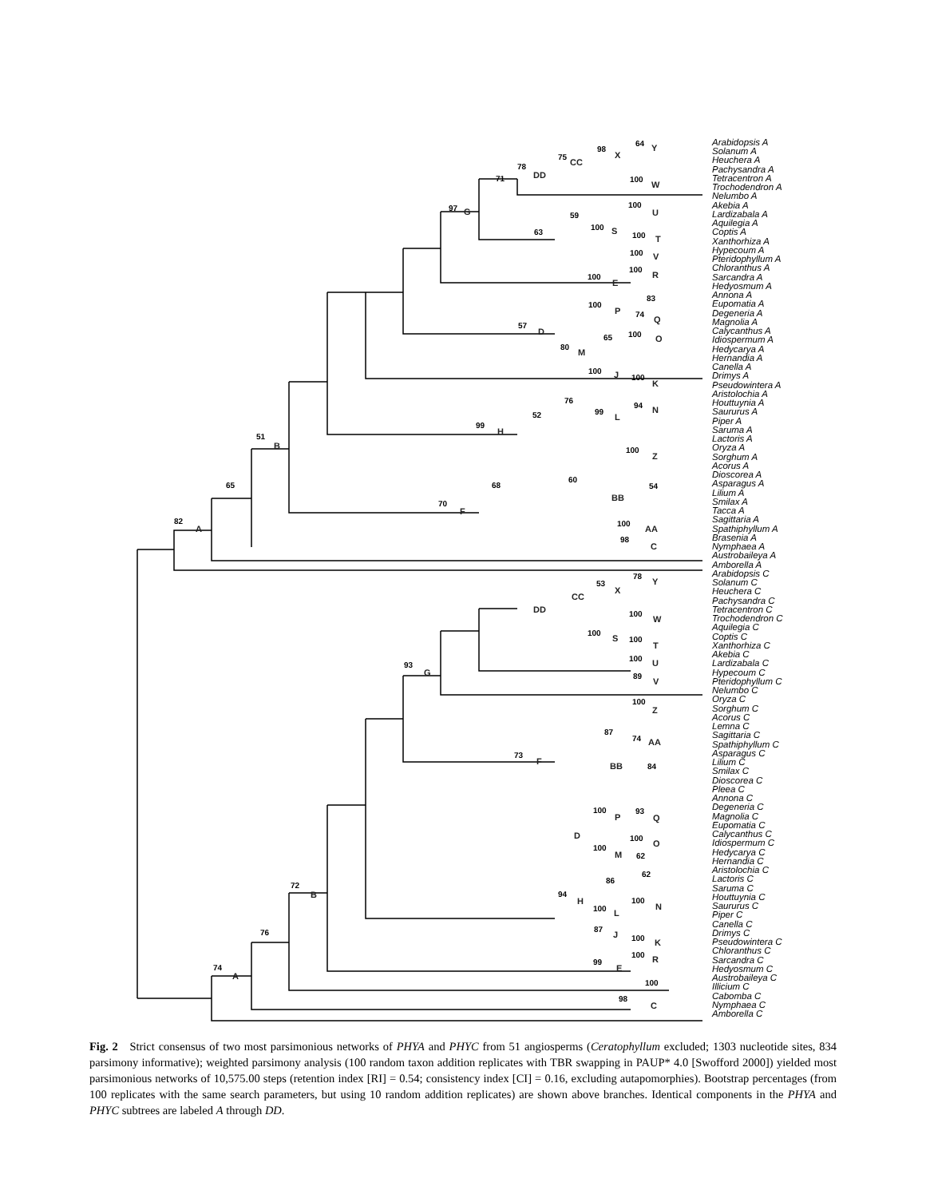Arabidopsis A
Solanum A
Heuchera A
Pachysandra A
Tetracentron A
Trochodendron A
Nelumbo A
Akebia A
Lardizabala A
Aquilegia A
Coptis A
Xanthorhiza A
Hypecoum A
Pteridophyllum A
Chloranthus A
Sarcandra A
Hedyosmum A
Annona A
Eupomatia A
Degeneria A
Magnolia A
Calycanthus A
Idiospermum A
Hedycarya A
Hernandia A
Canella A
Drimys A
Pseudowintera A
Aristolochia A
Houttuynia A
Saururus A
Piper A
Saruma A
Lactoris A
Oryza A
Sorghum A
Acorus A
Dioscorea A
Asparagus A
Lilium A
Smilax A
Tacca A
Sagittaria A
Spathiphyllum A
Brasenia A
Nymphaea A
Austrobaileya A
Amborella A
Arabidopsis C
Solanum C
Heuchera C
Pachysandra C
Tetracentron C
Trochodendron C
Aquilegia C
Coptis C
Xanthorhiza C
Akebia C
Lardizabala C
Hypecoum C
Pteridophyllum C
Nelumbo C
Oryza C
Sorghum C
Acorus C
Lemna C
Sagittaria C
Spathiphyllum C
Asparagus C
Lilium C
Smilax C
Dioscorea C
Pleea C
Annona C
Degeneria C
Magnolia C
Eupomatia C
Calycanthus C
Idiospermum C
Hedycarya C
Hernandia C
Aristolochia C
Lactoris C
Saruma C
Houttuynia C
Saururus C
Piper C
Canella C
Drimys C
Pseudowintera C
Chloranthus C
Sarcandra C
Hedyosmum C
Austrobaileya C
Illicium C
Cabomba C
Nymphaea C
Amborella C
64
Y
98
X
75
CC
78
DD
71
100
W
97
G
100
U
59
100
S
63
100
T
100
V
100
R
100
E
83
100
P
74
Q
57
D
65
100
O
80
M
100
J
100
K
76
94
N
99
L
52
99
H
51
B
100
Z
60
68
54
BB
70
F
65
82
A
100
AA
98
C
78
Y
53
X
CC
DD
100
W
100
S
100
T
100
U
93
G
89
V
100
Z
87
74
AA
73
F
BB
84
100
P
93
Q
D
100
O
100
M
62
62
86
72
B
94
H
100
N
100
L
76
87
J
100
K
100
R
99
E
74
A
100
98
C
Fig. 2 Strict consensus of two most parsimonious networks of PHYA and PHYC from 51 angiosperms (Ceratophyllum excluded; 1303 nucleotide sites, 834 parsimony informative); weighted parsimony analysis (100 random taxon addition replicates with TBR swapping in PAUP* 4.0 [Swofford 2000]) yielded most parsimonious networks of 10,575.00 steps (retention index [RI] = 0.54; consistency index [CI] = 0.16, excluding autapomorphies). Bootstrap percentages (from 100 replicates with the same search parameters, but using 10 random addition replicates) are shown above branches. Identical components in the PHYA and PHYC subtrees are labeled A through DD.